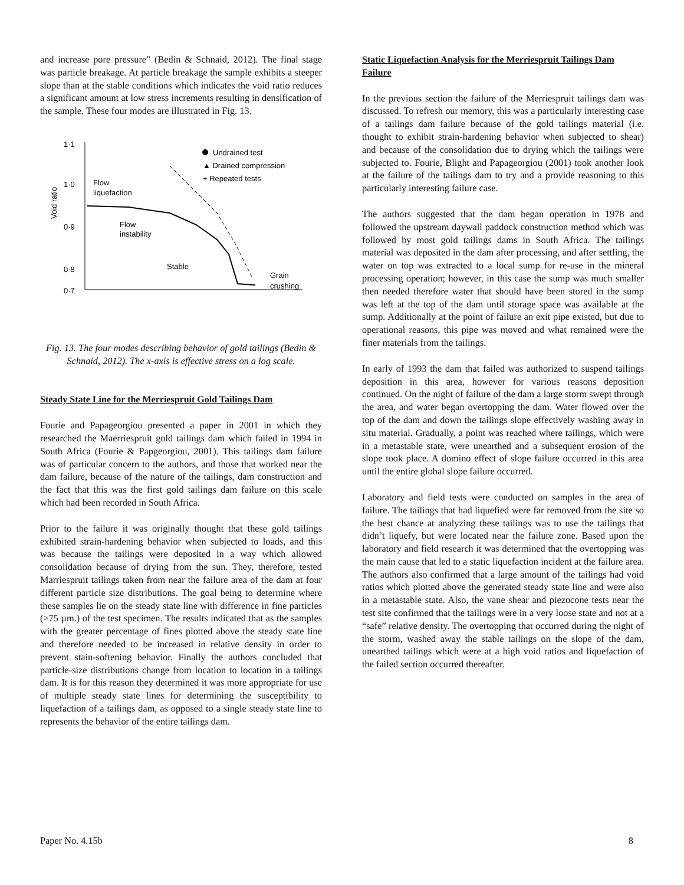and increase pore pressure” (Bedin & Schnaid, 2012). The final stage was particle breakage. At particle breakage the sample exhibits a steeper slope than at the stable conditions which indicates the void ratio reduces a significant amount at low stress increments resulting in densification of the sample. These four modes are illustrated in Fig. 13.
1·1
1·0
0·9
0·8
0·7
Void ratio
Flow
liquefaction
Flow
instability
Stable
Grain
crushing
Undrained test
▲ Drained compression
+ Repeated tests
Fig. 13. The four modes describing behavior of gold tailings (Bedin & Schnaid, 2012). The x-axis is effective stress on a log scale.
Steady State Line for the Merriespruit Gold Tailings Dam
Fourie and Papageorgiou presented a paper in 2001 in which they researched the Maerriespruit gold tailings dam which failed in 1994 in South Africa (Fourie & Papgeorgiou, 2001). This tailings dam failure was of particular concern to the authors, and those that worked near the dam failure, because of the nature of the tailings, dam construction and the fact that this was the first gold tailings dam failure on this scale which had been recorded in South Africa.
Prior to the failure it was originally thought that these gold tailings exhibited strain-hardening behavior when subjected to loads, and this was because the tailings were deposited in a way which allowed consolidation because of drying from the sun. They, therefore, tested Marriespruit tailings taken from near the failure area of the dam at four different particle size distributions. The goal being to determine where these samples lie on the steady state line with difference in fine particles (>75 µm.) of the test specimen. The results indicated that as the samples with the greater percentage of fines plotted above the steady state line and therefore needed to be increased in relative density in order to prevent stain-softening behavior. Finally the authors concluded that particle-size distributions change from location to location in a tailings dam. It is for this reason they determined it was more appropriate for use of multiple steady state lines for determining the susceptibility to liquefaction of a tailings dam, as opposed to a single steady state line to represents the behavior of the entire tailings dam.
Static Liquefaction Analysis for the Merriespruit Tailings Dam Failure
In the previous section the failure of the Merriespruit tailings dam was discussed. To refresh our memory, this was a particularly interesting case of a tailings dam failure because of the gold tailings material (i.e. thought to exhibit strain-hardening behavior when subjected to shear) and because of the consolidation due to drying which the tailings were subjected to. Fourie, Blight and Papageorgiou (2001) took another look at the failure of the tailings dam to try and a provide reasoning to this particularly interesting failure case.
The authors suggested that the dam began operation in 1978 and followed the upstream daywall paddock construction method which was followed by most gold tailings dams in South Africa. The tailings material was deposited in the dam after processing, and after settling, the water on top was extracted to a local sump for re-use in the mineral processing operation; however, in this case the sump was much smaller then needed therefore water that should have been stored in the sump was left at the top of the dam until storage space was available at the sump. Additionally at the point of failure an exit pipe existed, but due to operational reasons, this pipe was moved and what remained were the finer materials from the tailings.
In early of 1993 the dam that failed was authorized to suspend tailings deposition in this area, however for various reasons deposition continued. On the night of failure of the dam a large storm swept through the area, and water began overtopping the dam. Water flowed over the top of the dam and down the tailings slope effectively washing away in situ material. Gradually, a point was reached where tailings, which were in a metastable state, were unearthed and a subsequent erosion of the slope took place. A domino effect of slope failure occurred in this area until the entire global slope failure occurred.
Laboratory and field tests were conducted on samples in the area of failure. The tailings that had liquefied were far removed from the site so the best chance at analyzing these tailings was to use the tailings that didn’t liquefy, but were located near the failure zone. Based upon the laboratory and field research it was determined that the overtopping was the main cause that led to a static liquefaction incident at the failure area. The authors also confirmed that a large amount of the tailings had void ratios which plotted above the generated steady state line and were also in a metastable state. Also, the vane shear and piezocone tests near the test site confirmed that the tailings were in a very loose state and not at a “safe” relative density. The overtopping that occurred during the night of the storm, washed away the stable tailings on the slope of the dam, unearthed tailings which were at a high void ratios and liquefaction of the failed section occurred thereafter.
Paper No. 4.15b 8